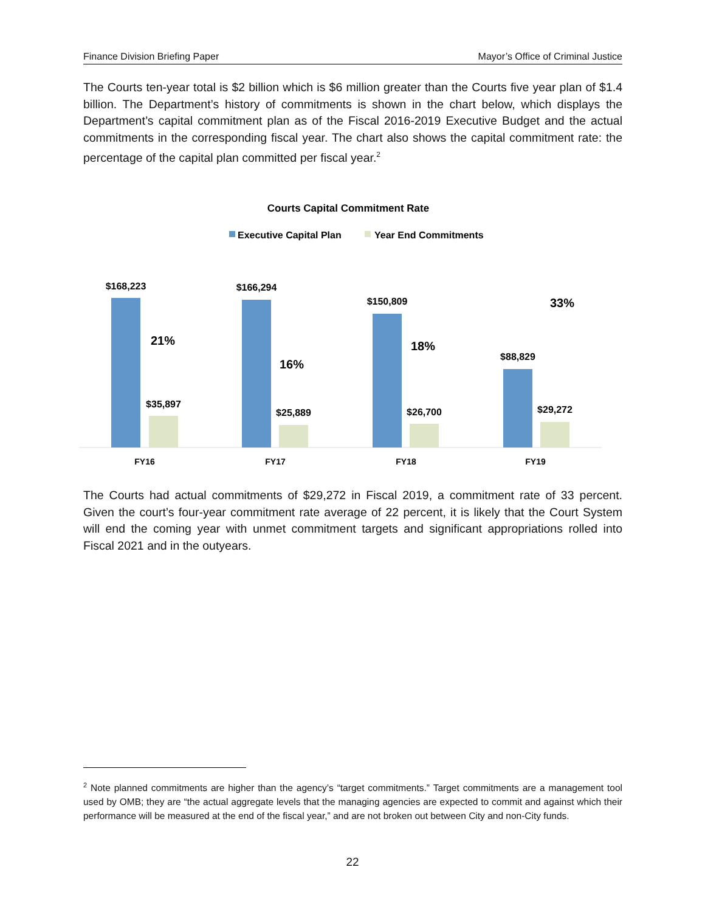Finance Division Briefing Paper Mayor’s Office of Criminal Justice
The Courts ten-year total is $2 billion which is $6 million greater than the Courts five year plan of $1.4 billion. The Department’s history of commitments is shown in the chart below, which displays the Department’s capital commitment plan as of the Fiscal 2016-2019 Executive Budget and the actual commitments in the corresponding fiscal year. The chart also shows the capital commitment rate: the percentage of the capital plan committed per fiscal year.<sup>2</sup>
Courts Capital Commitment Rate
Executive Capital Plan
Year End Commitments
$168,223
$35,897
21%
FY16
$166,294
$25,889
16%
FY17
$150,809
$26,700
18%
FY18
$88,829
$29,272
33%
FY19
The Courts had actual commitments of $29,272 in Fiscal 2019, a commitment rate of 33 percent. Given the court’s four-year commitment rate average of 22 percent, it is likely that the Court System will end the coming year with unmet commitment targets and significant appropriations rolled into Fiscal 2021 and in the outyears.
<sup>2</sup> Note planned commitments are higher than the agency’s “target commitments.” Target commitments are a management tool used by OMB; they are “the actual aggregate levels that the managing agencies are expected to commit and against which their performance will be measured at the end of the fiscal year,” and are not broken out between City and non-City funds.
22